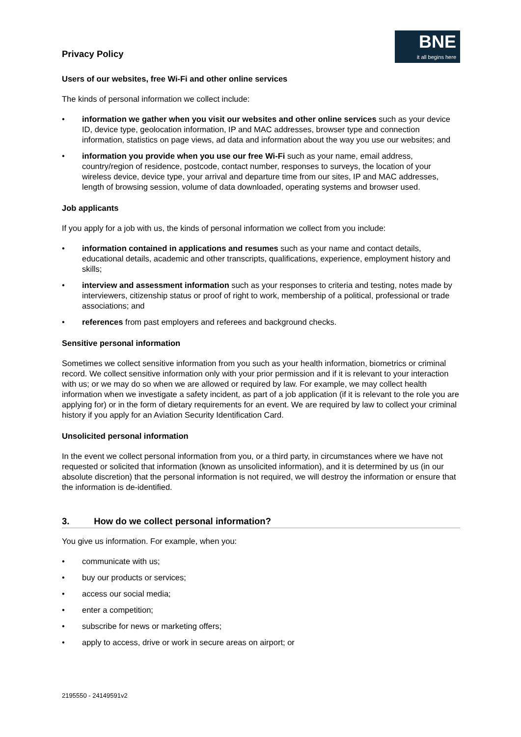Privacy Policy
BNE
it all begins here
Users of our websites, free Wi-Fi and other online services
The kinds of personal information we collect include:
information we gather when you visit our websites and other online services such as your device ID, device type, geolocation information, IP and MAC addresses, browser type and connection information, statistics on page views, ad data and information about the way you use our websites; and
information you provide when you use our free Wi-Fi such as your name, email address, country/region of residence, postcode, contact number, responses to surveys, the location of your wireless device, device type, your arrival and departure time from our sites, IP and MAC addresses, length of browsing session, volume of data downloaded, operating systems and browser used.
Job applicants
If you apply for a job with us, the kinds of personal information we collect from you include:
information contained in applications and resumes such as your name and contact details, educational details, academic and other transcripts, qualifications, experience, employment history and skills;
interview and assessment information such as your responses to criteria and testing, notes made by interviewers, citizenship status or proof of right to work, membership of a political, professional or trade associations; and
references from past employers and referees and background checks.
Sensitive personal information
Sometimes we collect sensitive information from you such as your health information, biometrics or criminal record. We collect sensitive information only with your prior permission and if it is relevant to your interaction with us; or we may do so when we are allowed or required by law. For example, we may collect health information when we investigate a safety incident, as part of a job application (if it is relevant to the role you are applying for) or in the form of dietary requirements for an event. We are required by law to collect your criminal history if you apply for an Aviation Security Identification Card.
Unsolicited personal information
In the event we collect personal information from you, or a third party, in circumstances where we have not requested or solicited that information (known as unsolicited information), and it is determined by us (in our absolute discretion) that the personal information is not required, we will destroy the information or ensure that the information is de-identified.
3. How do we collect personal information?
You give us information. For example, when you:
communicate with us;
buy our products or services;
access our social media;
enter a competition;
subscribe for news or marketing offers;
apply to access, drive or work in secure areas on airport; or
2195550 - 24149591v2